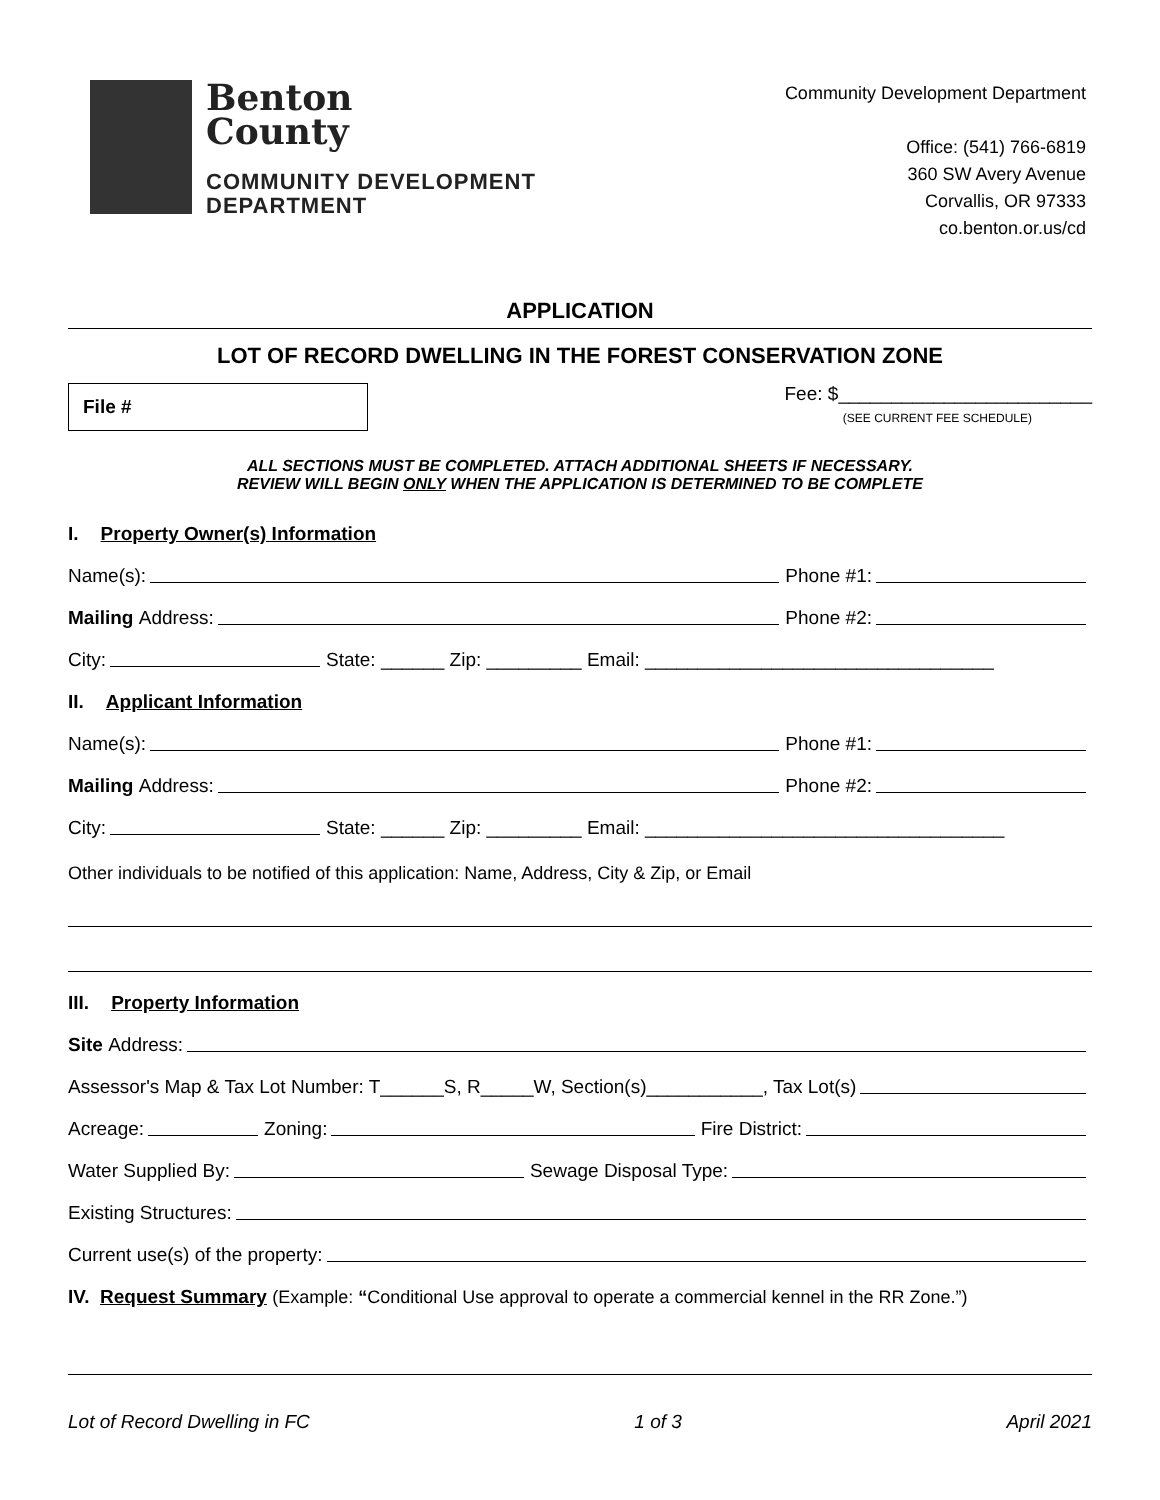Benton
County
COMMUNITY DEVELOPMENT
DEPARTMENT
Community Development Department
Office: (541) 766-6819
360 SW Avery Avenue
Corvallis, OR 97333
co.benton.or.us/cd
APPLICATION
LOT OF RECORD DWELLING IN THE FOREST CONSERVATION ZONE
File #
Fee: $________________________
(SEE CURRENT FEE SCHEDULE)
ALL SECTIONS MUST BE COMPLETED. ATTACH ADDITIONAL SHEETS IF NECESSARY.
REVIEW WILL BEGIN ONLY WHEN THE APPLICATION IS DETERMINED TO BE COMPLETE
I. Property Owner(s) Information
Name(s): Phone #1:
Mailing Address: Phone #2:
City: State: ______ Zip: _________ Email: _________________________________
II. Applicant Information
Name(s): Phone #1:
Mailing Address: Phone #2:
City: State: ______ Zip: _________ Email: __________________________________
Other individuals to be notified of this application: Name, Address, City & Zip, or Email
III. Property Information
Site Address:
Assessor's Map & Tax Lot Number: T______S, R_____W, Section(s)___________, Tax Lot(s)
Acreage: Zoning: Fire District:
Water Supplied By: Sewage Disposal Type:
Existing Structures:
Current use(s) of the property:
IV. Request Summary (Example: “Conditional Use approval to operate a commercial kennel in the RR Zone.”)
Lot of Record Dwelling in FC 1 of 3 April 2021